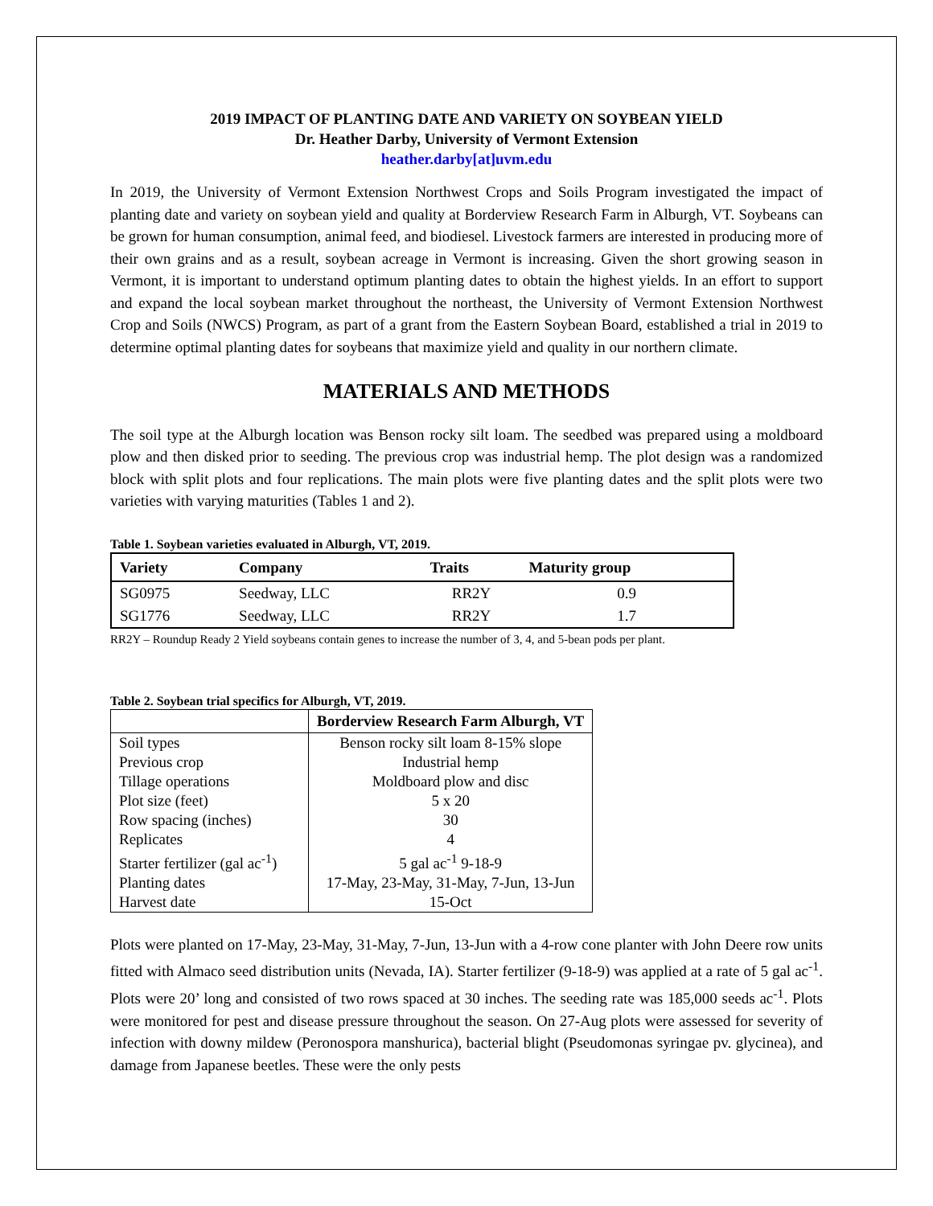2019 IMPACT OF PLANTING DATE AND VARIETY ON SOYBEAN YIELD
Dr. Heather Darby, University of Vermont Extension
heather.darby[at]uvm.edu
In 2019, the University of Vermont Extension Northwest Crops and Soils Program investigated the impact of planting date and variety on soybean yield and quality at Borderview Research Farm in Alburgh, VT. Soybeans can be grown for human consumption, animal feed, and biodiesel. Livestock farmers are interested in producing more of their own grains and as a result, soybean acreage in Vermont is increasing. Given the short growing season in Vermont, it is important to understand optimum planting dates to obtain the highest yields. In an effort to support and expand the local soybean market throughout the northeast, the University of Vermont Extension Northwest Crop and Soils (NWCS) Program, as part of a grant from the Eastern Soybean Board, established a trial in 2019 to determine optimal planting dates for soybeans that maximize yield and quality in our northern climate.
MATERIALS AND METHODS
The soil type at the Alburgh location was Benson rocky silt loam. The seedbed was prepared using a moldboard plow and then disked prior to seeding. The previous crop was industrial hemp. The plot design was a randomized block with split plots and four replications. The main plots were five planting dates and the split plots were two varieties with varying maturities (Tables 1 and 2).
Table 1. Soybean varieties evaluated in Alburgh, VT, 2019.
| Variety | Company | Traits | Maturity group |
| --- | --- | --- | --- |
| SG0975 | Seedway, LLC | RR2Y | 0.9 |
| SG1776 | Seedway, LLC | RR2Y | 1.7 |
RR2Y – Roundup Ready 2 Yield soybeans contain genes to increase the number of 3, 4, and 5-bean pods per plant.
Table 2. Soybean trial specifics for Alburgh, VT, 2019.
| | Borderview Research Farm Alburgh, VT |
| --- | --- |
| Soil types | Benson rocky silt loam 8-15% slope |
| Previous crop | Industrial hemp |
| Tillage operations | Moldboard plow and disc |
| Plot size (feet) | 5 x 20 |
| Row spacing (inches) | 30 |
| Replicates | 4 |
| Starter fertilizer (gal ac<sup>-1</sup>) | 5 gal ac<sup>-1</sup> 9-18-9 |
| Planting dates | 17-May, 23-May, 31-May, 7-Jun, 13-Jun |
| Harvest date | 15-Oct |
Plots were planted on 17-May, 23-May, 31-May, 7-Jun, 13-Jun with a 4-row cone planter with John Deere row units fitted with Almaco seed distribution units (Nevada, IA). Starter fertilizer (9-18-9) was applied at a rate of 5 gal ac<sup>-1</sup>. Plots were 20’ long and consisted of two rows spaced at 30 inches. The seeding rate was 185,000 seeds ac<sup>-1</sup>. Plots were monitored for pest and disease pressure throughout the season. On 27-Aug plots were assessed for severity of infection with downy mildew (Peronospora manshurica), bacterial blight (Pseudomonas syringae pv. glycinea), and damage from Japanese beetles. These were the only pests